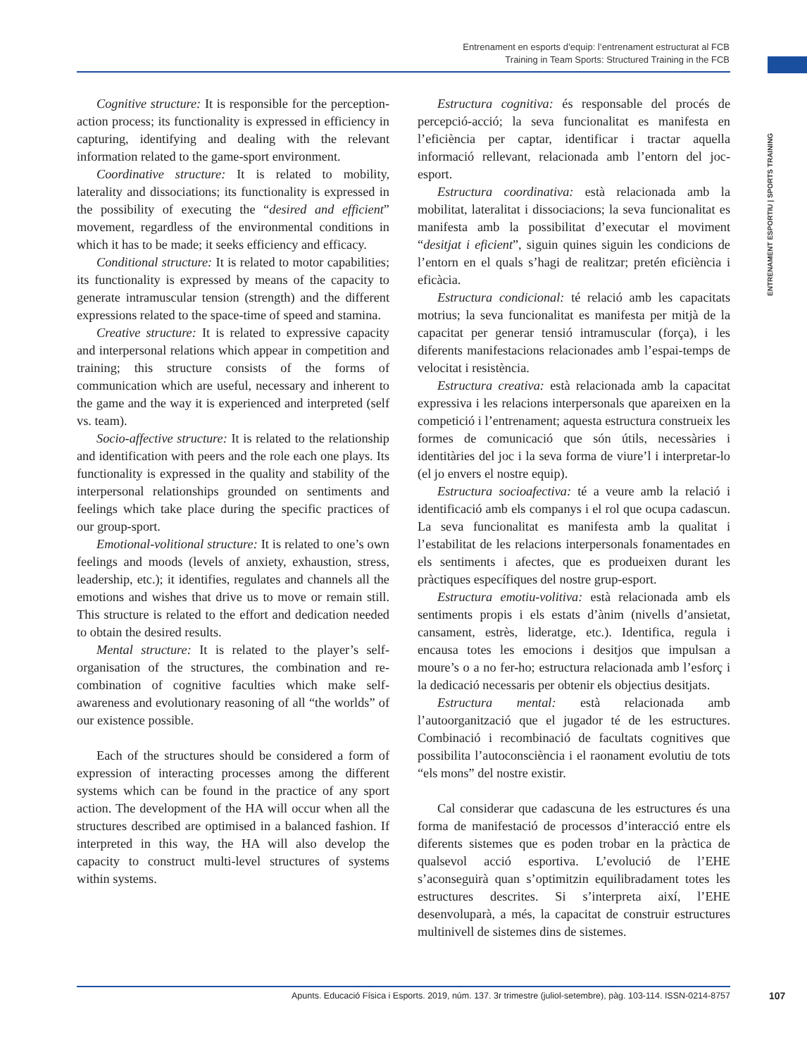Entrenament en esports d’equip: l’entrenament estructurat al FCB
Training in Team Sports: Structured Training in the FCB
ENTRENAMENT ESPORTIU | SPORTS TRAINING
Cognitive structure: It is responsible for the perception-action process; its functionality is expressed in efficiency in capturing, identifying and dealing with the relevant information related to the game-sport environment.
Coordinative structure: It is related to mobility, laterality and dissociations; its functionality is expressed in the possibility of executing the “desired and efficient” movement, regardless of the environmental conditions in which it has to be made; it seeks efficiency and efficacy.
Conditional structure: It is related to motor capabilities; its functionality is expressed by means of the capacity to generate intramuscular tension (strength) and the different expressions related to the space-time of speed and stamina.
Creative structure: It is related to expressive capacity and interpersonal relations which appear in competition and training; this structure consists of the forms of communication which are useful, necessary and inherent to the game and the way it is experienced and interpreted (self vs. team).
Socio-affective structure: It is related to the relationship and identification with peers and the role each one plays. Its functionality is expressed in the quality and stability of the interpersonal relationships grounded on sentiments and feelings which take place during the specific practices of our group-sport.
Emotional-volitional structure: It is related to one’s own feelings and moods (levels of anxiety, exhaustion, stress, leadership, etc.); it identifies, regulates and channels all the emotions and wishes that drive us to move or remain still. This structure is related to the effort and dedication needed to obtain the desired results.
Mental structure: It is related to the player’s self-organisation of the structures, the combination and re-combination of cognitive faculties which make self-awareness and evolutionary reasoning of all “the worlds” of our existence possible.
Each of the structures should be considered a form of expression of interacting processes among the different systems which can be found in the practice of any sport action. The development of the HA will occur when all the structures described are optimised in a balanced fashion. If interpreted in this way, the HA will also develop the capacity to construct multi-level structures of systems within systems.
Estructura cognitiva: és responsable del procés de percepció-acció; la seva funcionalitat es manifesta en l’eficiència per captar, identificar i tractar aquella informació rellevant, relacionada amb l’entorn del joc-esport.
Estructura coordinativa: està relacionada amb la mobilitat, lateralitat i dissociacions; la seva funcionalitat es manifesta amb la possibilitat d’executar el moviment “desitjat i eficient”, siguin quines siguin les condicions de l’entorn en el quals s’hagi de realitzar; pretén eficiència i eficàcia.
Estructura condicional: té relació amb les capacitats motrius; la seva funcionalitat es manifesta per mitjà de la capacitat per generar tensió intramuscular (força), i les diferents manifestacions relacionades amb l’espai-temps de velocitat i resistència.
Estructura creativa: està relacionada amb la capacitat expressiva i les relacions interpersonals que apareixen en la competició i l’entrenament; aquesta estructura construeix les formes de comunicació que són útils, necessàries i identitàries del joc i la seva forma de viure’l i interpretar-lo (el jo envers el nostre equip).
Estructura socioafectiva: té a veure amb la relació i identificació amb els companys i el rol que ocupa cadascun. La seva funcionalitat es manifesta amb la qualitat i l’estabilitat de les relacions interpersonals fonamentades en els sentiments i afectes, que es produeixen durant les pràctiques específiques del nostre grup-esport.
Estructura emotiu-volitiva: està relacionada amb els sentiments propis i els estats d’ànim (nivells d’ansietat, cansament, estrès, lideratge, etc.). Identifica, regula i encausa totes les emocions i desitjos que impulsan a moure’s o a no fer-ho; estructura relacionada amb l’esforç i la dedicació necessaris per obtenir els objectius desitjats.
Estructura mental: està relacionada amb l’autoorganització que el jugador té de les estructures. Combinació i recombinació de facultats cognitives que possibilita l’autoconsciència i el raonament evolutiu de tots “els mons” del nostre existir.
Cal considerar que cadascuna de les estructures és una forma de manifestació de processos d’interacció entre els diferents sistemes que es poden trobar en la pràctica de qualsevol acció esportiva. L’evolució de l’EHE s’aconseguirà quan s’optimitzin equilibradament totes les estructures descrites. Si s’interpreta així, l’EHE desenvoluparà, a més, la capacitat de construir estructures multinivell de sistemes dins de sistemes.
Apunts. Educació Física i Esports. 2019, núm. 137. 3r trimestre (juliol-setembre), pàg. 103-114. ISSN-0214-8757 107